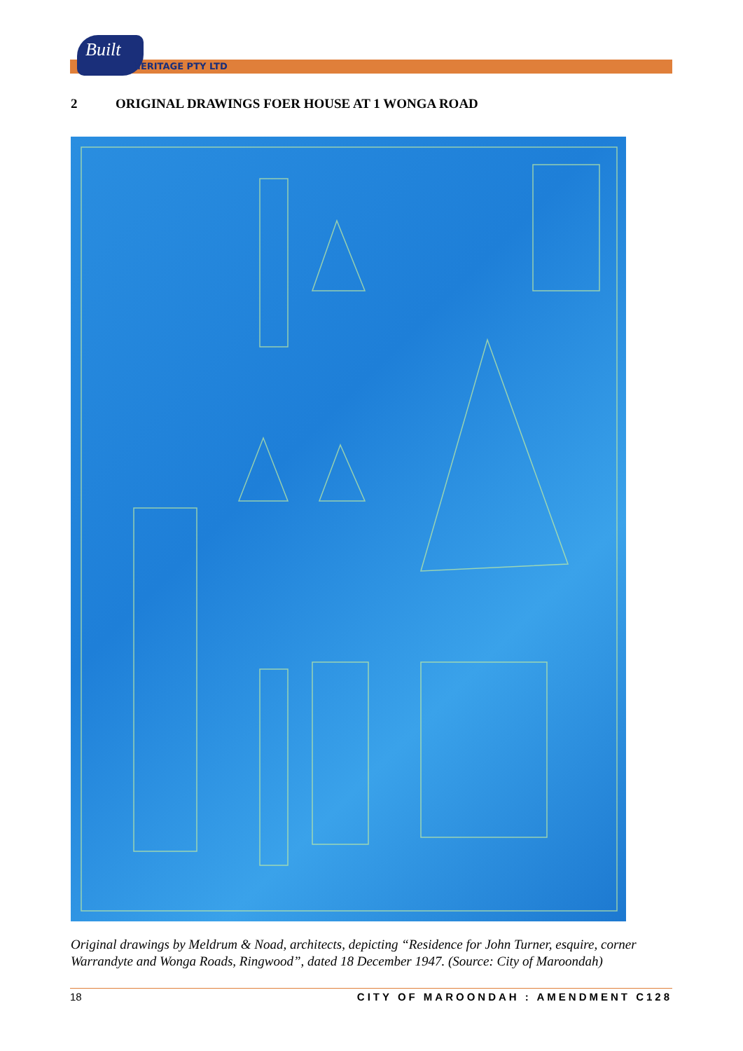Built
HERITAGE PTY LTD
2 ORIGINAL DRAWINGS FOER HOUSE AT 1 WONGA ROAD
Original drawings by Meldrum & Noad, architects, depicting “Residence for John Turner, esquire, corner Warrandyte and Wonga Roads, Ringwood”, dated 18 December 1947. (Source: City of Maroondah)
18 CITY OF MAROONDAH : AMENDMENT C128